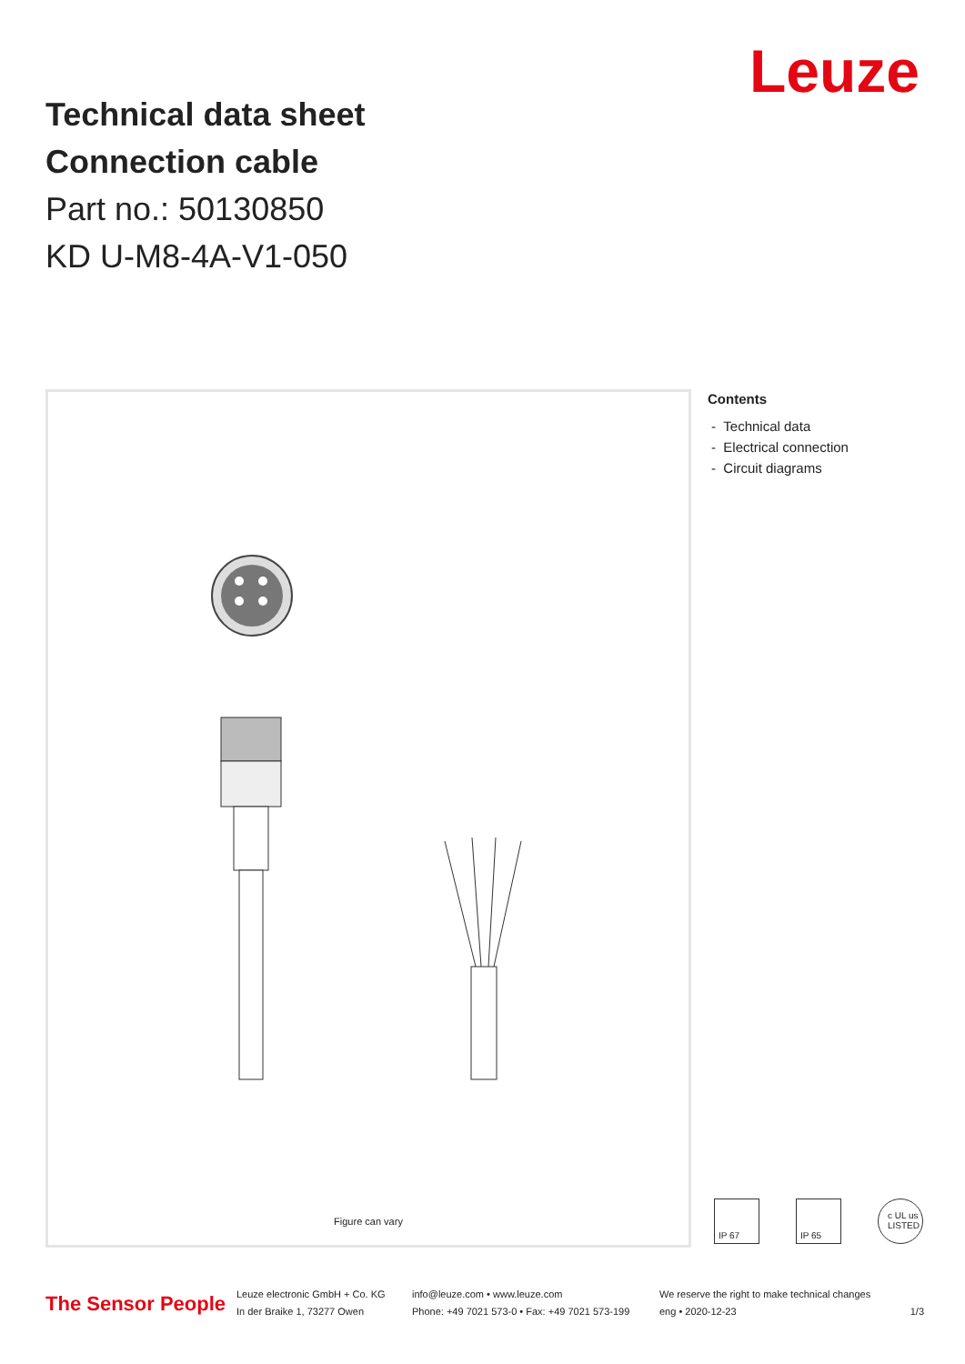Leuze
Technical data sheet
Connection cable
Part no.: 50130850
KD U-M8-4A-V1-050
Figure can vary
Contents
- Technical data
- Electrical connection
- Circuit diagrams
IP 67 IP 65 c UL us
LISTED
The Sensor People
Leuze electronic GmbH + Co. KG
In der Braike 1, 73277 Owen
info@leuze.com • www.leuze.com
Phone: +49 7021 573-0 • Fax: +49 7021 573-199
We reserve the right to make technical changes
eng • 2020-12-23
1/3